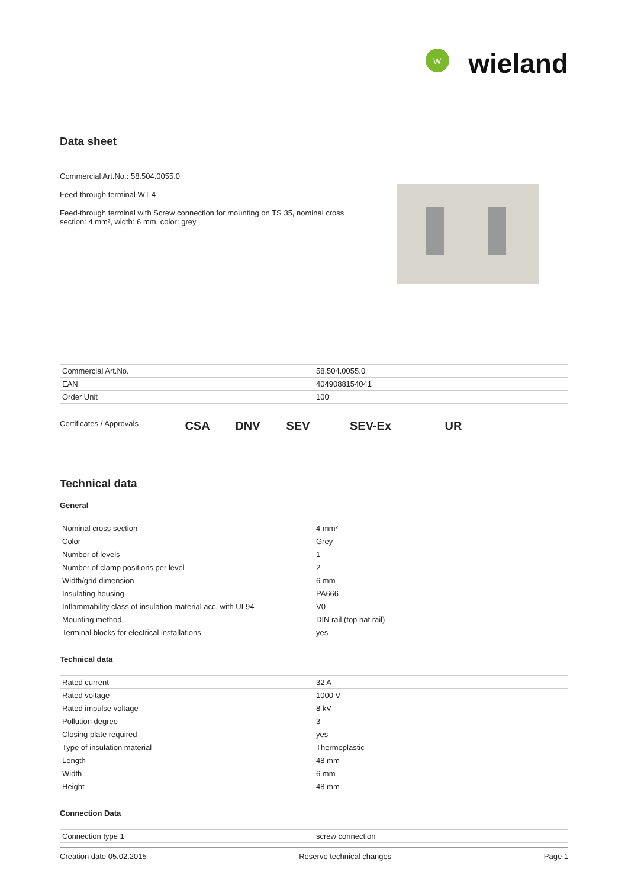W
wieland
Data sheet
Commercial Art.No.: 58.504.0055.0
Feed-through terminal WT 4
Feed-through terminal with Screw connection for mounting on TS 35, nominal cross section: 4 mm², width: 6 mm, color: grey
| Commercial Art.No. | 58.504.0055.0 |
| EAN | 4049088154041 |
| Order Unit | 100 |
Certificates / Approvals
CSA DNV SEV SEV-Ex UR
Technical data
General
| Nominal cross section | 4 mm² |
| Color | Grey |
| Number of levels | 1 |
| Number of clamp positions per level | 2 |
| Width/grid dimension | 6 mm |
| Insulating housing | PA666 |
| Inflammability class of insulation material acc. with UL94 | V0 |
| Mounting method | DIN rail (top hat rail) |
| Terminal blocks for electrical installations | yes |
Technical data
| Rated current | 32 A |
| Rated voltage | 1000 V |
| Rated impulse voltage | 8 kV |
| Pollution degree | 3 |
| Closing plate required | yes |
| Type of insulation material | Thermoplastic |
| Length | 48 mm |
| Width | 6 mm |
| Height | 48 mm |
Connection Data
| Connection type 1 | screw connection |
Creation date 05.02.2015 Reserve technical changes Page 1